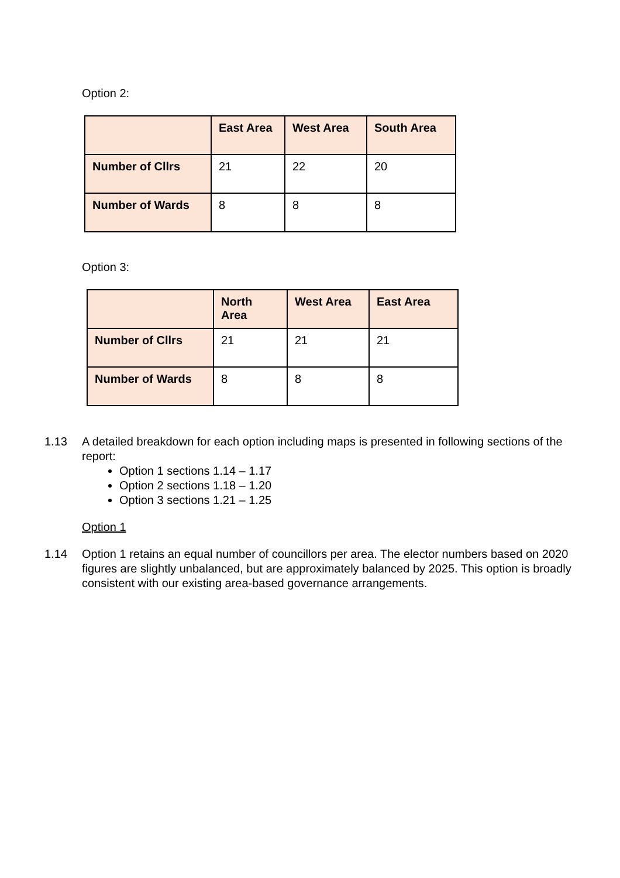Option 2:
| | East Area | West Area | South Area |
| --- | --- | --- | --- |
| Number of Cllrs | 21 | 22 | 20 |
| Number of Wards | 8 | 8 | 8 |
Option 3:
| | North Area | West Area | East Area |
| --- | --- | --- | --- |
| Number of Cllrs | 21 | 21 | 21 |
| Number of Wards | 8 | 8 | 8 |
1.13 A detailed breakdown for each option including maps is presented in following sections of the report:
Option 1 sections 1.14 – 1.17
Option 2 sections 1.18 – 1.20
Option 3 sections 1.21 – 1.25
Option 1
1.14 Option 1 retains an equal number of councillors per area. The elector numbers based on 2020 figures are slightly unbalanced, but are approximately balanced by 2025. This option is broadly consistent with our existing area-based governance arrangements.